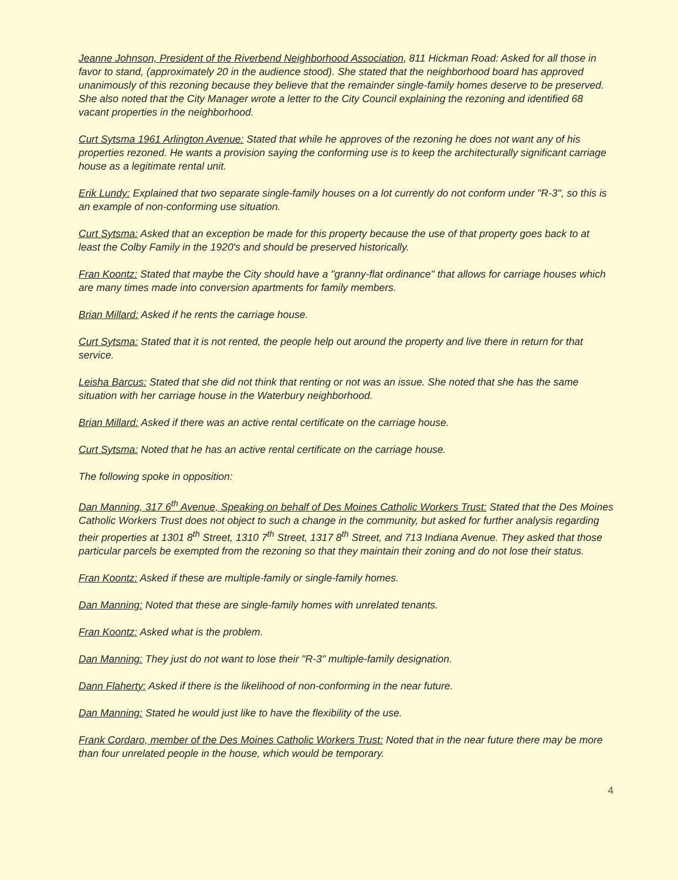Jeanne Johnson, President of the Riverbend Neighborhood Association, 811 Hickman Road: Asked for all those in favor to stand, (approximately 20 in the audience stood). She stated that the neighborhood board has approved unanimously of this rezoning because they believe that the remainder single-family homes deserve to be preserved. She also noted that the City Manager wrote a letter to the City Council explaining the rezoning and identified 68 vacant properties in the neighborhood.
Curt Sytsma 1961 Arlington Avenue: Stated that while he approves of the rezoning he does not want any of his properties rezoned. He wants a provision saying the conforming use is to keep the architecturally significant carriage house as a legitimate rental unit.
Erik Lundy: Explained that two separate single-family houses on a lot currently do not conform under "R-3", so this is an example of non-conforming use situation.
Curt Sytsma: Asked that an exception be made for this property because the use of that property goes back to at least the Colby Family in the 1920's and should be preserved historically.
Fran Koontz: Stated that maybe the City should have a "granny-flat ordinance" that allows for carriage houses which are many times made into conversion apartments for family members.
Brian Millard: Asked if he rents the carriage house.
Curt Sytsma: Stated that it is not rented, the people help out around the property and live there in return for that service.
Leisha Barcus: Stated that she did not think that renting or not was an issue. She noted that she has the same situation with her carriage house in the Waterbury neighborhood.
Brian Millard: Asked if there was an active rental certificate on the carriage house.
Curt Sytsma: Noted that he has an active rental certificate on the carriage house.
The following spoke in opposition:
Dan Manning, 317 6<sup>th</sup> Avenue, Speaking on behalf of Des Moines Catholic Workers Trust: Stated that the Des Moines Catholic Workers Trust does not object to such a change in the community, but asked for further analysis regarding their properties at 1301 8<sup>th</sup> Street, 1310 7<sup>th</sup> Street, 1317 8<sup>th</sup> Street, and 713 Indiana Avenue. They asked that those particular parcels be exempted from the rezoning so that they maintain their zoning and do not lose their status.
Fran Koontz: Asked if these are multiple-family or single-family homes.
Dan Manning: Noted that these are single-family homes with unrelated tenants.
Fran Koontz: Asked what is the problem.
Dan Manning: They just do not want to lose their "R-3" multiple-family designation.
Dann Flaherty: Asked if there is the likelihood of non-conforming in the near future.
Dan Manning: Stated he would just like to have the flexibility of the use.
Frank Cordaro, member of the Des Moines Catholic Workers Trust: Noted that in the near future there may be more than four unrelated people in the house, which would be temporary.
4